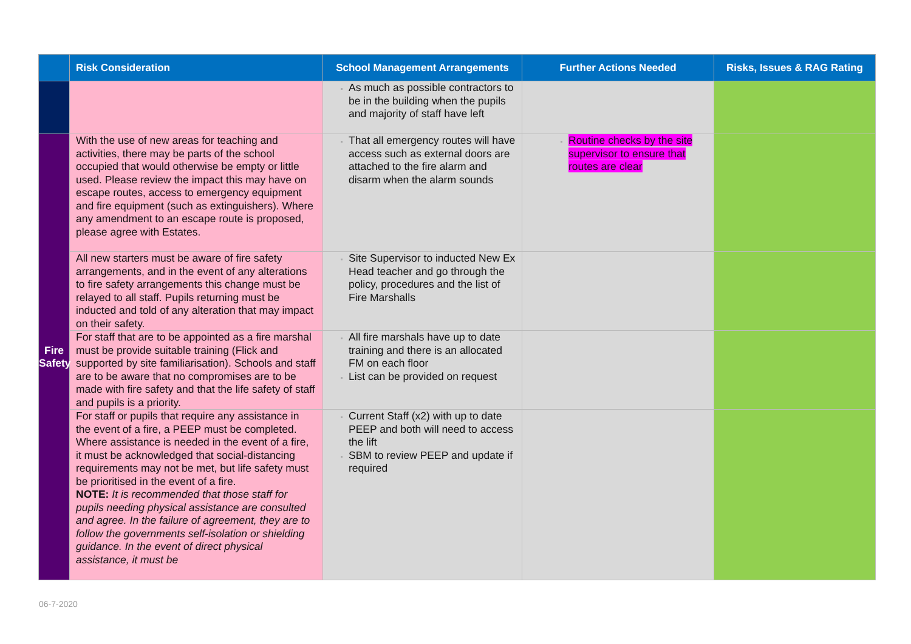| | Risk Consideration | School Management Arrangements | Further Actions Needed | Risks, Issues & RAG Rating |
| --- | --- | --- | --- | --- |
| | | As much as possible contractors to be in the building when the pupils and majority of staff have left | | |
| Fire Safety | With the use of new areas for teaching and activities, there may be parts of the school occupied that would otherwise be empty or little used. Please review the impact this may have on escape routes, access to emergency equipment and fire equipment (such as extinguishers). Where any amendment to an escape route is proposed, please agree with Estates. | That all emergency routes will have access such as external doors are attached to the fire alarm and disarm when the alarm sounds | Routine checks by the site supervisor to ensure that routes are clear | |
| | All new starters must be aware of fire safety arrangements, and in the event of any alterations to fire safety arrangements this change must be relayed to all staff. Pupils returning must be inducted and told of any alteration that may impact on their safety. | Site Supervisor to inducted New Ex Head teacher and go through the policy, procedures and the list of Fire Marshalls | | |
| | For staff that are to be appointed as a fire marshal must be provide suitable training (Flick and supported by site familiarisation). Schools and staff are to be aware that no compromises are to be made with fire safety and that the life safety of staff and pupils is a priority. | All fire marshals have up to date training and there is an allocated FM on each floor List can be provided on request | | |
| | For staff or pupils that require any assistance in the event of a fire, a PEEP must be completed. Where assistance is needed in the event of a fire, it must be acknowledged that social-distancing requirements may not be met, but life safety must be prioritised in the event of a fire. NOTE: It is recommended that those staff for pupils needing physical assistance are consulted and agree. In the failure of agreement, they are to follow the governments self-isolation or shielding guidance. In the event of direct physical assistance, it must be | Current Staff (x2) with up to date PEEP and both will need to access the lift SBM to review PEEP and update if required | | |
06-7-2020